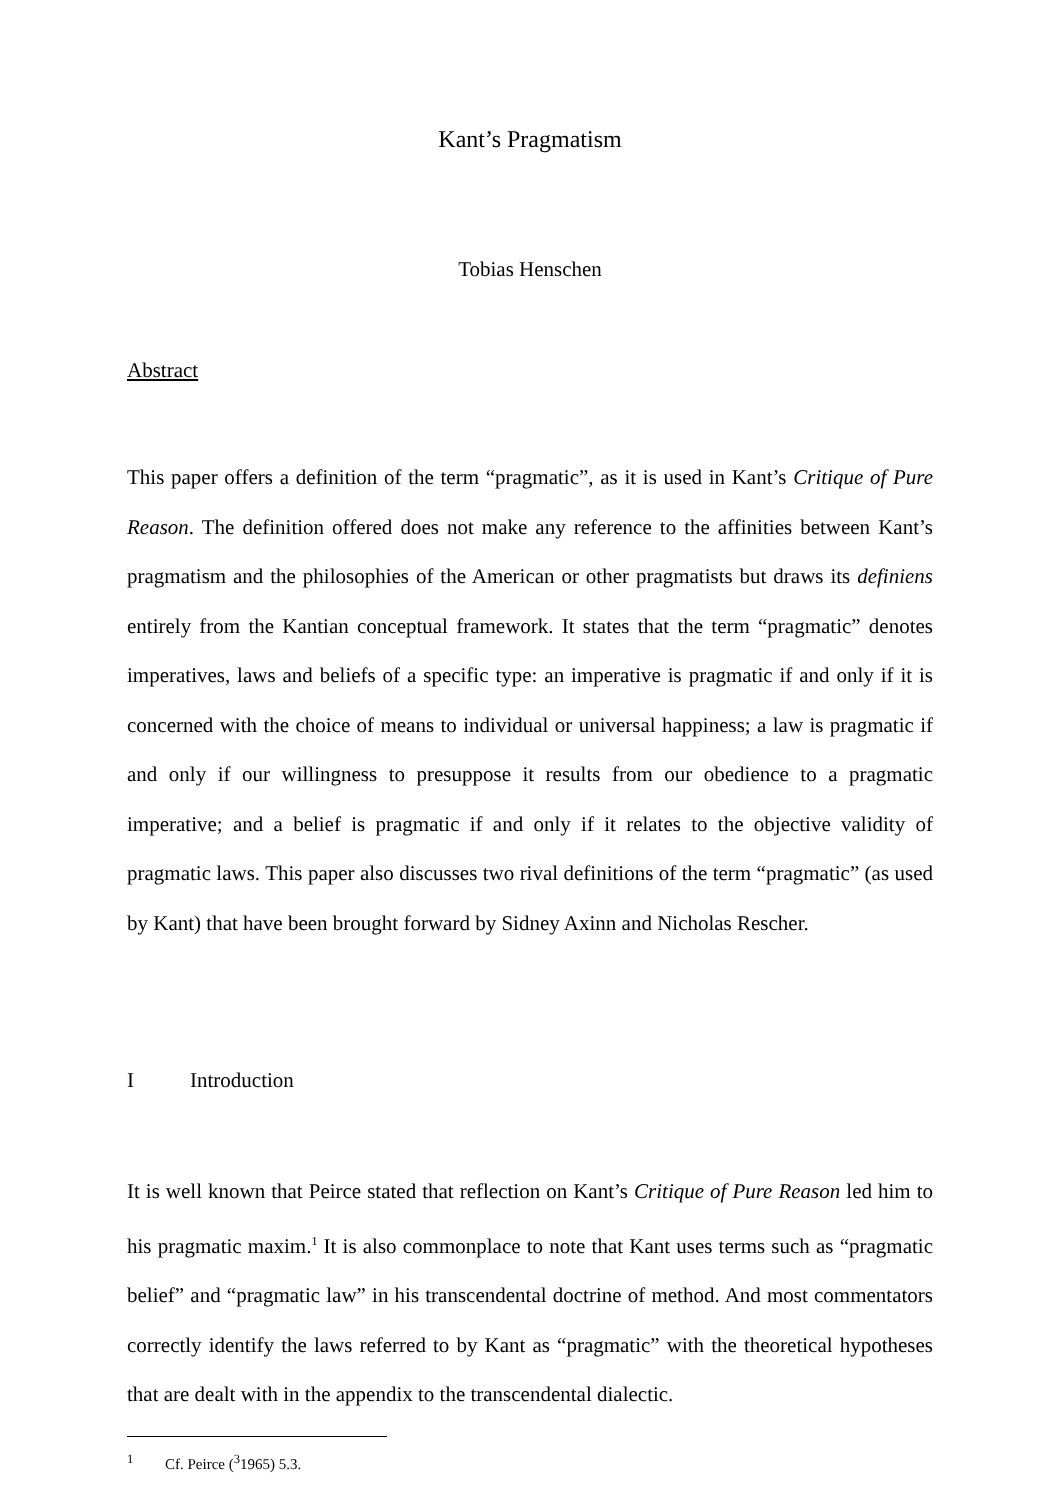Kant’s Pragmatism
Tobias Henschen
Abstract
This paper offers a definition of the term “pragmatic”, as it is used in Kant’s Critique of Pure Reason. The definition offered does not make any reference to the affinities between Kant’s pragmatism and the philosophies of the American or other pragmatists but draws its definiens entirely from the Kantian conceptual framework. It states that the term “pragmatic” denotes imperatives, laws and beliefs of a specific type: an imperative is pragmatic if and only if it is concerned with the choice of means to individual or universal happiness; a law is pragmatic if and only if our willingness to presuppose it results from our obedience to a pragmatic imperative; and a belief is pragmatic if and only if it relates to the objective validity of pragmatic laws. This paper also discusses two rival definitions of the term “pragmatic” (as used by Kant) that have been brought forward by Sidney Axinn and Nicholas Rescher.
I Introduction
It is well known that Peirce stated that reflection on Kant’s Critique of Pure Reason led him to his pragmatic maxim.<sup>1</sup> It is also commonplace to note that Kant uses terms such as “pragmatic belief” and “pragmatic law” in his transcendental doctrine of method. And most commentators correctly identify the laws referred to by Kant as “pragmatic” with the theoretical hypotheses that are dealt with in the appendix to the transcendental dialectic.
<sup>1</sup> Cf. Peirce (<sup>3</sup>1965) 5.3.